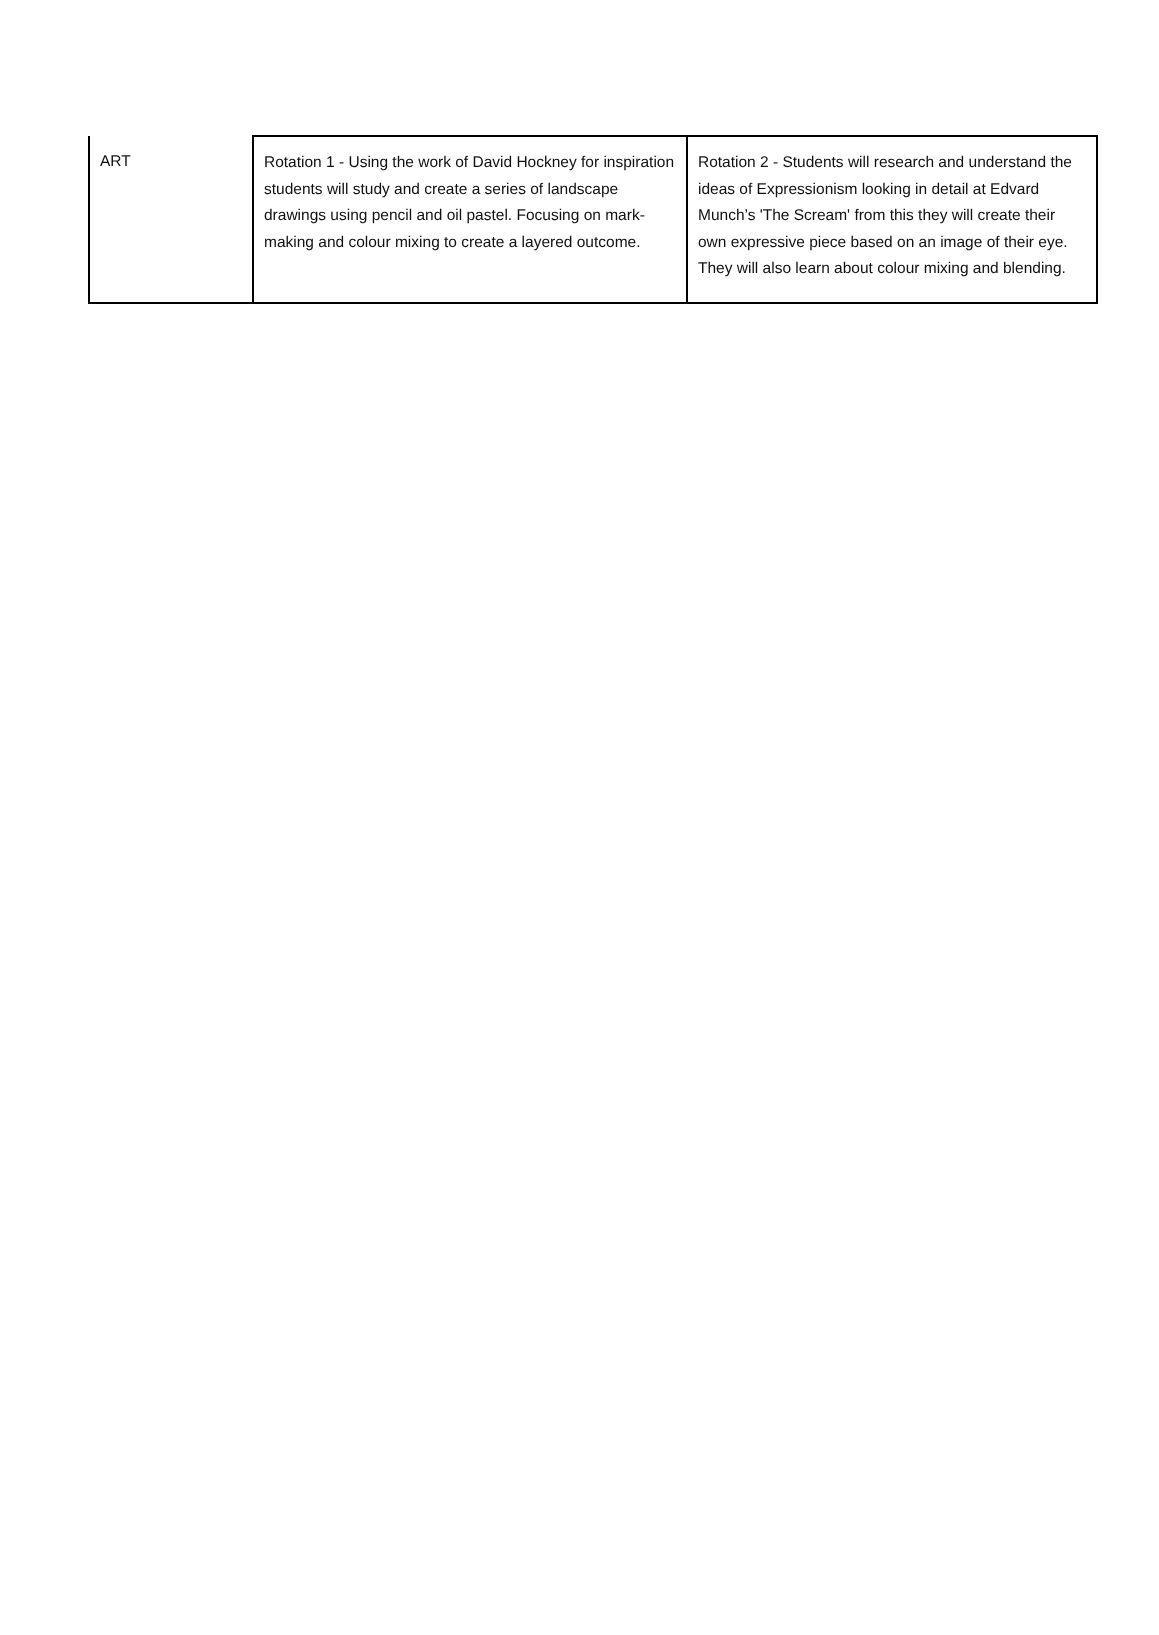| ART | Rotation 1 - Using the work of David Hockney for inspiration students will study and create a series of landscape drawings using pencil and oil pastel. Focusing on mark-making and colour mixing to create a layered outcome. | Rotation 2 - Students will research and understand the ideas of Expressionism looking in detail at Edvard Munch’s 'The Scream' from this they will create their own expressive piece based on an image of their eye. They will also learn about colour mixing and blending. |